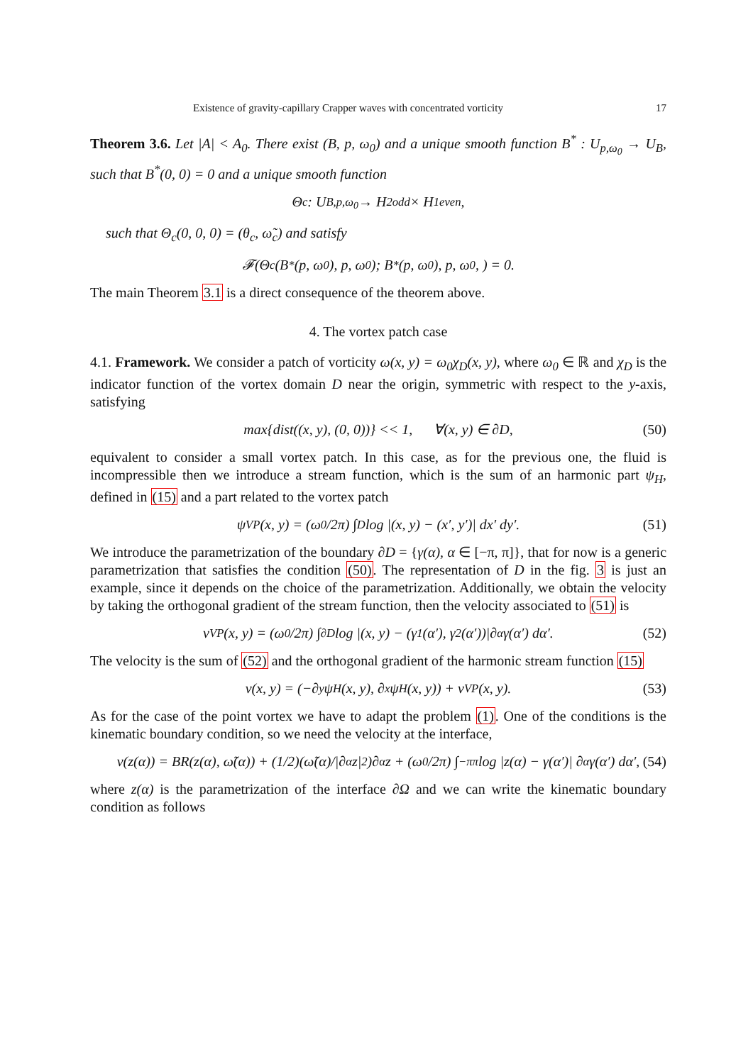Existence of gravity-capillary Crapper waves with concentrated vorticity 17
Theorem 3.6. Let |A| < A<sub>0</sub>. There exist (B, p, ω<sub>0</sub>) and a unique smooth function B<sup>*</sup> : U<sub>p,ω<sub>0</sub></sub> → U<sub>B</sub>, such that B<sup>*</sup>(0, 0) = 0 and a unique smooth function
Θ<sub>c</sub> : U<sub>B,p,ω<sub>0</sub></sub> → H<sup>2</sup><sub>odd</sub> × H<sup>1</sup><sub>even</sub>,
such that Θ<sub>c</sub>(0, 0, 0) = (θ<sub>c</sub>, ω̃<sub>c</sub>) and satisfy
𝓕(Θ<sub>c</sub>(B<sup>*</sup>(p, ω<sub>0</sub>), p, ω<sub>0</sub>); B<sup>*</sup>(p, ω<sub>0</sub>), p, ω<sub>0</sub>, ) = 0.
The main Theorem 3.1 is a direct consequence of the theorem above.
4. The vortex patch case
4.1. Framework. We consider a patch of vorticity ω(x, y) = ω<sub>0</sub>χ<sub>D</sub>(x, y), where ω<sub>0</sub> ∈ ℝ and χ<sub>D</sub> is the indicator function of the vortex domain D near the origin, symmetric with respect to the y-axis, satisfying
max{dist((x, y), (0, 0))} << 1, ∀(x, y) ∈ ∂D, (50)
equivalent to consider a small vortex patch. In this case, as for the previous one, the fluid is incompressible then we introduce a stream function, which is the sum of an harmonic part ψ<sub>H</sub>, defined in (15) and a part related to the vortex patch
ψ<sub>VP</sub>(x, y) = (ω<sub>0</sub>/2π) ∫<sub>D</sub> log |(x, y) − (x′, y′)| dx′ dy′. (51)
We introduce the parametrization of the boundary ∂D = {γ(α), α ∈ [−π, π]}, that for now is a generic parametrization that satisfies the condition (50). The representation of D in the fig. 3 is just an example, since it depends on the choice of the parametrization. Additionally, we obtain the velocity by taking the orthogonal gradient of the stream function, then the velocity associated to (51) is
v<sub>VP</sub>(x, y) = (ω<sub>0</sub>/2π) ∫<sub>∂D</sub> log |(x, y) − (γ<sub>1</sub>(α′), γ<sub>2</sub>(α′))|∂<sub>α</sub>γ(α′) dα′. (52)
The velocity is the sum of (52) and the orthogonal gradient of the harmonic stream function (15)
v(x, y) = (−∂<sub>y</sub>ψ<sub>H</sub>(x, y), ∂<sub>x</sub>ψ<sub>H</sub>(x, y)) + v<sub>VP</sub>(x, y). (53)
As for the case of the point vortex we have to adapt the problem (1). One of the conditions is the kinematic boundary condition, so we need the velocity at the interface,
v(z(α)) = BR(z(α), ω̃(α)) + (1/2)(ω̃(α)/|∂<sub>α</sub>z|<sup>2</sup>)∂<sub>α</sub>z + (ω<sub>0</sub>/2π) ∫<sub>−π</sub><sup>π</sup> log |z(α) − γ(α′)| ∂<sub>α</sub>γ(α′) dα′, (54)
where z(α) is the parametrization of the interface ∂Ω and we can write the kinematic boundary condition as follows